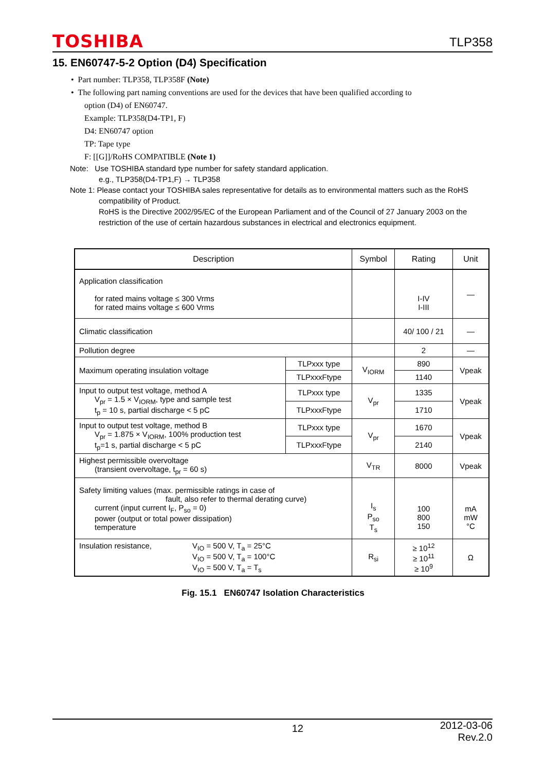TOSHIBA TLP358
15. EN60747-5-2 Option (D4) Specification
• Part number: TLP358, TLP358F (Note)
• The following part naming conventions are used for the devices that have been qualified according to
option (D4) of EN60747.
Example: TLP358(D4-TP1, F)
D4: EN60747 option
TP: Tape type
F: [[G]]/RoHS COMPATIBLE (Note 1)
Note: Use TOSHIBA standard type number for safety standard application.
e.g., TLP358(D4-TP1,F) → TLP358
Note 1: Please contact your TOSHIBA sales representative for details as to environmental matters such as the RoHS
compatibility of Product.
RoHS is the Directive 2002/95/EC of the European Parliament and of the Council of 27 January 2003 on the restriction of the use of certain hazardous substances in electrical and electronics equipment.
| Description | | Symbol | Rating | Unit |
| --- | --- | --- | --- | --- |
| Application classification for rated mains voltage ≤ 300 Vrms for rated mains voltage ≤ 600 Vrms | | | I-IV I-III | — |
| Climatic classification | | | 40/ 100 / 21 | — |
| Pollution degree | | | 2 | — |
| Maximum operating insulation voltage | TLPxxx type | V<sub>IORM</sub> | 890 | Vpeak |
| | TLPxxxFtype | | 1140 | |
| Input to output test voltage, method A V<sub>pr</sub> = 1.5 × V<sub>IORM</sub>, type and sample test t<sub>p</sub> = 10 s, partial discharge < 5 pC | TLPxxx type | V<sub>pr</sub> | 1335 | Vpeak |
| | TLPxxxFtype | | 1710 | |
| Input to output test voltage, method B V<sub>pr</sub> = 1.875 × V<sub>IORM</sub>, 100% production test t<sub>p</sub>=1 s, partial discharge < 5 pC | TLPxxx type | V<sub>pr</sub> | 1670 | Vpeak |
| | TLPxxxFtype | | 2140 | |
| Highest permissible overvoltage (transient overvoltage, t<sub>pr</sub> = 60 s) | | V<sub>TR</sub> | 8000 | Vpeak |
| Safety limiting values (max. permissible ratings in case of fault, also refer to thermal derating curve) current (input current I<sub>F</sub>, P<sub>so</sub> = 0) power (output or total power dissipation) temperature | | I<sub>s</sub> P<sub>so</sub> T<sub>s</sub> | 100 800 150 | mA mW °C |
| Insulation resistance, V<sub>IO</sub> = 500 V, T<sub>a</sub> = 25°C V<sub>IO</sub> = 500 V, T<sub>a</sub> = 100°C V<sub>IO</sub> = 500 V, T<sub>a</sub> = T<sub>s</sub> | | R<sub>si</sub> | ≥ 10<sup>12</sup> ≥ 10<sup>11</sup> ≥ 10<sup>9</sup> | Ω |
Fig. 15.1 EN60747 Isolation Characteristics
12 2012-03-06
Rev.2.0